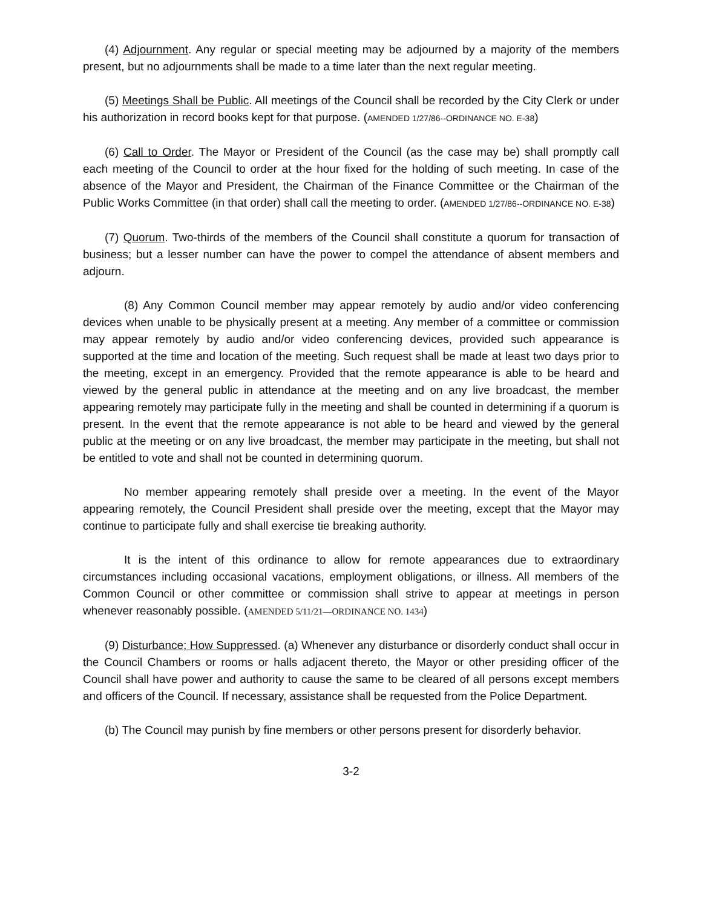(4) Adjournment. Any regular or special meeting may be adjourned by a majority of the members present, but no adjournments shall be made to a time later than the next regular meeting.
(5) Meetings Shall be Public. All meetings of the Council shall be recorded by the City Clerk or under his authorization in record books kept for that purpose. (AMENDED 1/27/86--ORDINANCE NO. E-38)
(6) Call to Order. The Mayor or President of the Council (as the case may be) shall promptly call each meeting of the Council to order at the hour fixed for the holding of such meeting. In case of the absence of the Mayor and President, the Chairman of the Finance Committee or the Chairman of the Public Works Committee (in that order) shall call the meeting to order. (AMENDED 1/27/86--ORDINANCE NO. E-38)
(7) Quorum. Two-thirds of the members of the Council shall constitute a quorum for transaction of business; but a lesser number can have the power to compel the attendance of absent members and adjourn.
(8) Any Common Council member may appear remotely by audio and/or video conferencing devices when unable to be physically present at a meeting. Any member of a committee or commission may appear remotely by audio and/or video conferencing devices, provided such appearance is supported at the time and location of the meeting. Such request shall be made at least two days prior to the meeting, except in an emergency. Provided that the remote appearance is able to be heard and viewed by the general public in attendance at the meeting and on any live broadcast, the member appearing remotely may participate fully in the meeting and shall be counted in determining if a quorum is present. In the event that the remote appearance is not able to be heard and viewed by the general public at the meeting or on any live broadcast, the member may participate in the meeting, but shall not be entitled to vote and shall not be counted in determining quorum.
No member appearing remotely shall preside over a meeting. In the event of the Mayor appearing remotely, the Council President shall preside over the meeting, except that the Mayor may continue to participate fully and shall exercise tie breaking authority.
It is the intent of this ordinance to allow for remote appearances due to extraordinary circumstances including occasional vacations, employment obligations, or illness. All members of the Common Council or other committee or commission shall strive to appear at meetings in person whenever reasonably possible. (AMENDED 5/11/21—ORDINANCE NO. 1434)
(9) Disturbance; How Suppressed. (a) Whenever any disturbance or disorderly conduct shall occur in the Council Chambers or rooms or halls adjacent thereto, the Mayor or other presiding officer of the Council shall have power and authority to cause the same to be cleared of all persons except members and officers of the Council. If necessary, assistance shall be requested from the Police Department.
(b) The Council may punish by fine members or other persons present for disorderly behavior.
3-2